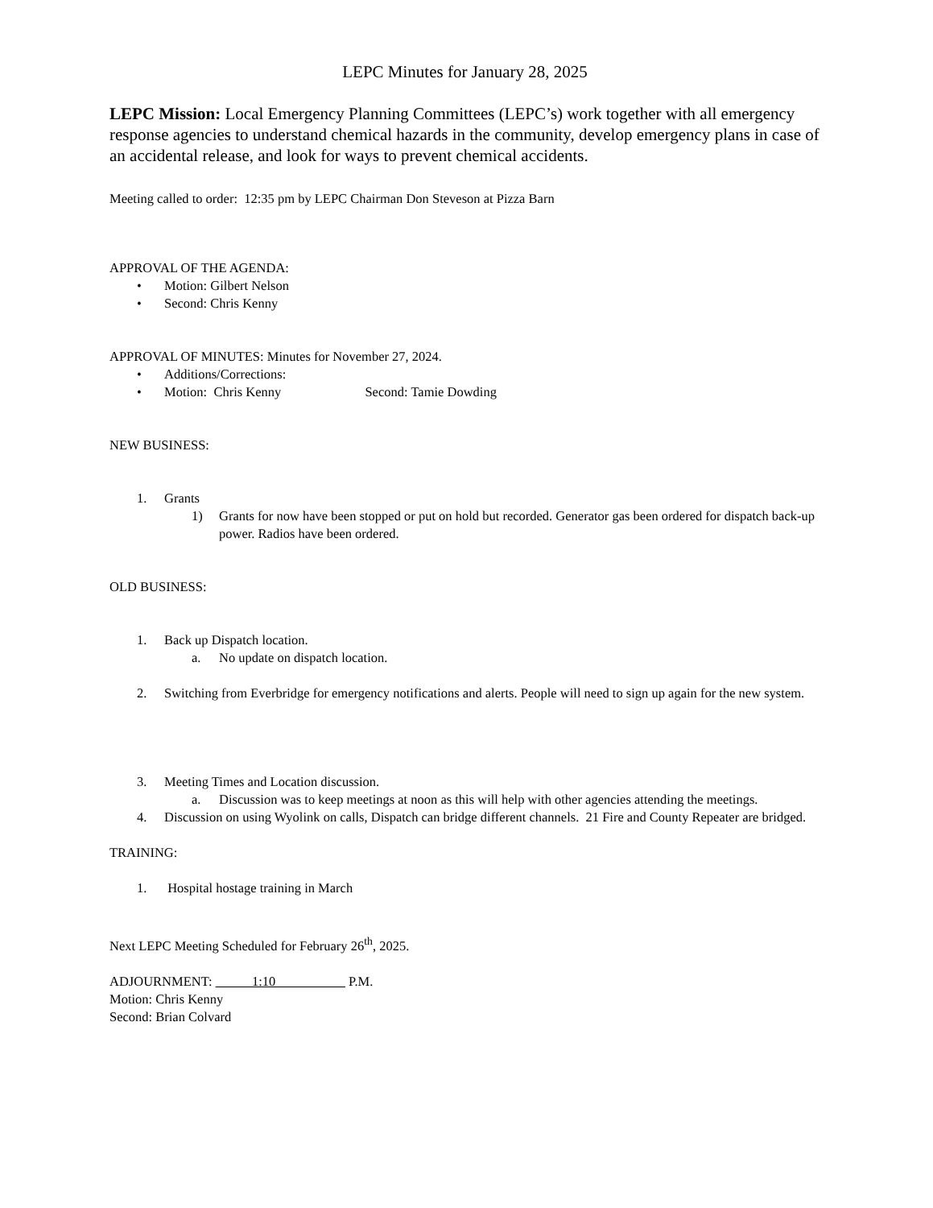LEPC Minutes for January 28, 2025
LEPC Mission: Local Emergency Planning Committees (LEPC’s) work together with all emergency response agencies to understand chemical hazards in the community, develop emergency plans in case of an accidental release, and look for ways to prevent chemical accidents.
Meeting called to order: 12:35 pm by LEPC Chairman Don Steveson at Pizza Barn
APPROVAL OF THE AGENDA:
• Motion: Gilbert Nelson
• Second: Chris Kenny
APPROVAL OF MINUTES: Minutes for November 27, 2024.
• Additions/Corrections:
• Motion: Chris Kenny Second: Tamie Dowding
NEW BUSINESS:
1. Grants
1) Grants for now have been stopped or put on hold but recorded. Generator gas been ordered for dispatch back-up power. Radios have been ordered.
OLD BUSINESS:
1. Back up Dispatch location.
a. No update on dispatch location.
2. Switching from Everbridge for emergency notifications and alerts. People will need to sign up again for the new system.
3. Meeting Times and Location discussion.
a. Discussion was to keep meetings at noon as this will help with other agencies attending the meetings.
4. Discussion on using Wyolink on calls, Dispatch can bridge different channels. 21 Fire and County Repeater are bridged.
TRAINING:
1. Hospital hostage training in March
Next LEPC Meeting Scheduled for February 26<sup>th</sup>, 2025.
ADJOURNMENT: 1:10 P.M.
Motion: Chris Kenny
Second: Brian Colvard